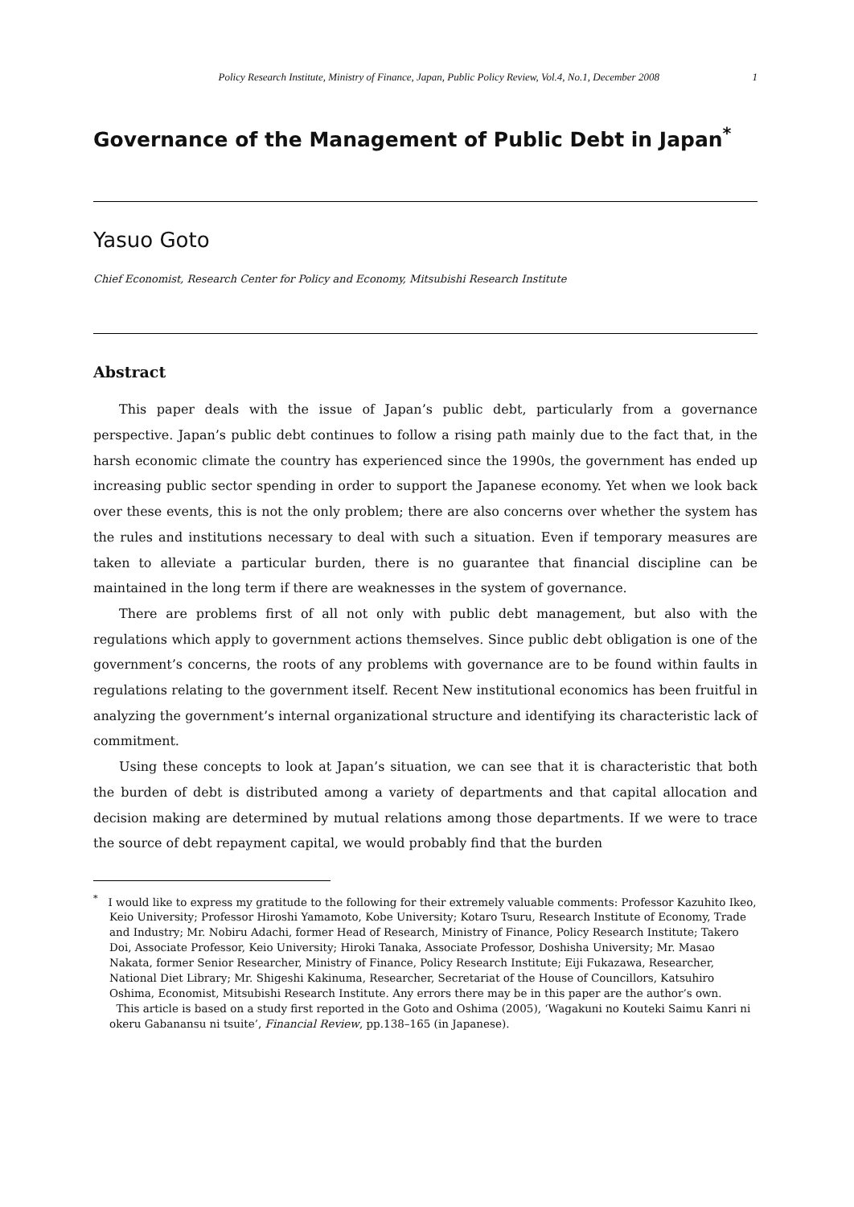Policy Research Institute, Ministry of Finance, Japan, Public Policy Review, Vol.4, No.1, December 2008 1
Governance of the Management of Public Debt in Japan<sup>*</sup>
Yasuo Goto
Chief Economist, Research Center for Policy and Economy, Mitsubishi Research Institute
Abstract
This paper deals with the issue of Japan’s public debt, particularly from a governance perspective. Japan’s public debt continues to follow a rising path mainly due to the fact that, in the harsh economic climate the country has experienced since the 1990s, the government has ended up increasing public sector spending in order to support the Japanese economy. Yet when we look back over these events, this is not the only problem; there are also concerns over whether the system has the rules and institutions necessary to deal with such a situation. Even if temporary measures are taken to alleviate a particular burden, there is no guarantee that financial discipline can be maintained in the long term if there are weaknesses in the system of governance.
There are problems first of all not only with public debt management, but also with the regulations which apply to government actions themselves. Since public debt obligation is one of the government’s concerns, the roots of any problems with governance are to be found within faults in regulations relating to the government itself. Recent New institutional economics has been fruitful in analyzing the government’s internal organizational structure and identifying its characteristic lack of commitment.
Using these concepts to look at Japan’s situation, we can see that it is characteristic that both the burden of debt is distributed among a variety of departments and that capital allocation and decision making are determined by mutual relations among those departments. If we were to trace the source of debt repayment capital, we would probably find that the burden
<sup>*</sup> I would like to express my gratitude to the following for their extremely valuable comments: Professor Kazuhito Ikeo, Keio University; Professor Hiroshi Yamamoto, Kobe University; Kotaro Tsuru, Research Institute of Economy, Trade and Industry; Mr. Nobiru Adachi, former Head of Research, Ministry of Finance, Policy Research Institute; Takero Doi, Associate Professor, Keio University; Hiroki Tanaka, Associate Professor, Doshisha University; Mr. Masao Nakata, former Senior Researcher, Ministry of Finance, Policy Research Institute; Eiji Fukazawa, Researcher, National Diet Library; Mr. Shigeshi Kakinuma, Researcher, Secretariat of the House of Councillors, Katsuhiro Oshima, Economist, Mitsubishi Research Institute. Any errors there may be in this paper are the author’s own.
This article is based on a study first reported in the Goto and Oshima (2005), ‘Wagakuni no Kouteki Saimu Kanri ni okeru Gabanansu ni tsuite’, Financial Review, pp.138–165 (in Japanese).